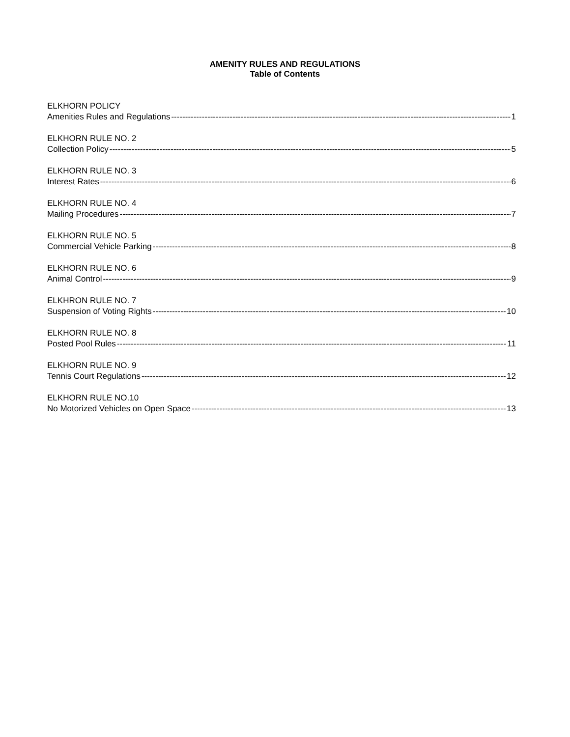AMENITY RULES AND REGULATIONS
Table of Contents
ELKHORN POLICY
Amenities Rules and Regulations 1
ELKHORN RULE NO. 2
Collection Policy 5
ELKHORN RULE NO. 3
Interest Rates 6
ELKHORN RULE NO. 4
Mailing Procedures 7
ELKHORN RULE NO. 5
Commercial Vehicle Parking 8
ELKHORN RULE NO. 6
Animal Control 9
ELKHRON RULE NO. 7
Suspension of Voting Rights 10
ELKHORN RULE NO. 8
Posted Pool Rules 11
ELKHORN RULE NO. 9
Tennis Court Regulations 12
ELKHORN RULE NO.10
No Motorized Vehicles on Open Space 13